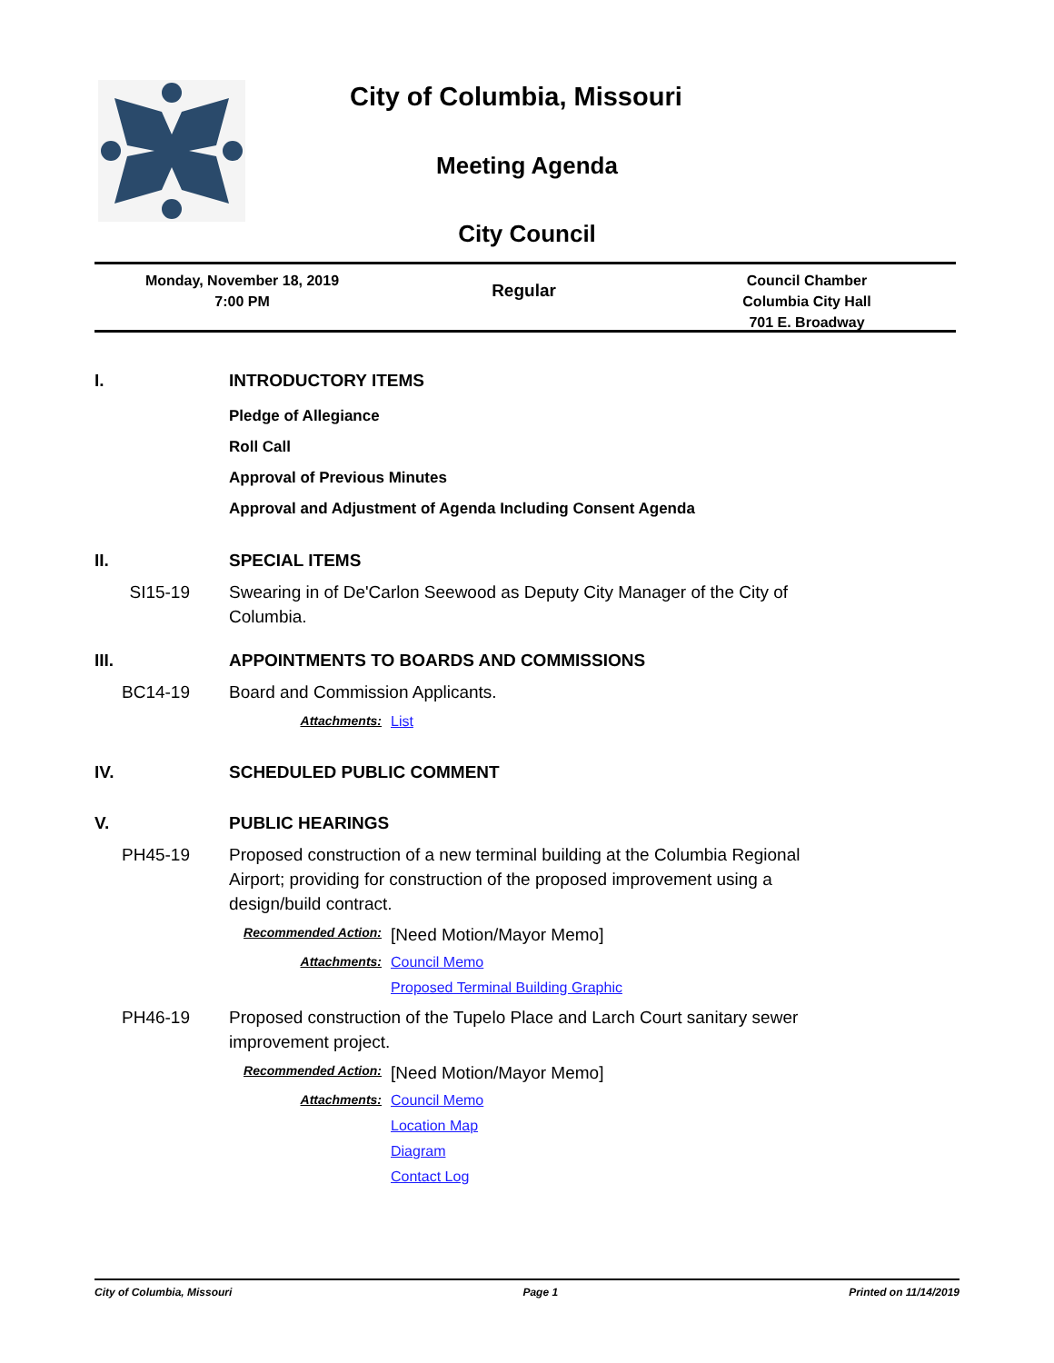City of Columbia, Missouri
Meeting Agenda
City Council
Monday, November 18, 2019
7:00 PM
Regular
Council Chamber
Columbia City Hall
701 E. Broadway
I. INTRODUCTORY ITEMS
Pledge of Allegiance
Roll Call
Approval of Previous Minutes
Approval and Adjustment of Agenda Including Consent Agenda
II. SPECIAL ITEMS
SI15-19 Swearing in of De'Carlon Seewood as Deputy City Manager of the City of Columbia.
III. APPOINTMENTS TO BOARDS AND COMMISSIONS
BC14-19 Board and Commission Applicants.
Attachments: List
IV. SCHEDULED PUBLIC COMMENT
V. PUBLIC HEARINGS
PH45-19 Proposed construction of a new terminal building at the Columbia Regional Airport; providing for construction of the proposed improvement using a design/build contract.
Recommended Action: [Need Motion/Mayor Memo]
Attachments: Council Memo
Proposed Terminal Building Graphic
PH46-19 Proposed construction of the Tupelo Place and Larch Court sanitary sewer improvement project.
Recommended Action: [Need Motion/Mayor Memo]
Attachments: Council Memo
Location Map
Diagram
Contact Log
City of Columbia, Missouri Page 1 Printed on 11/14/2019